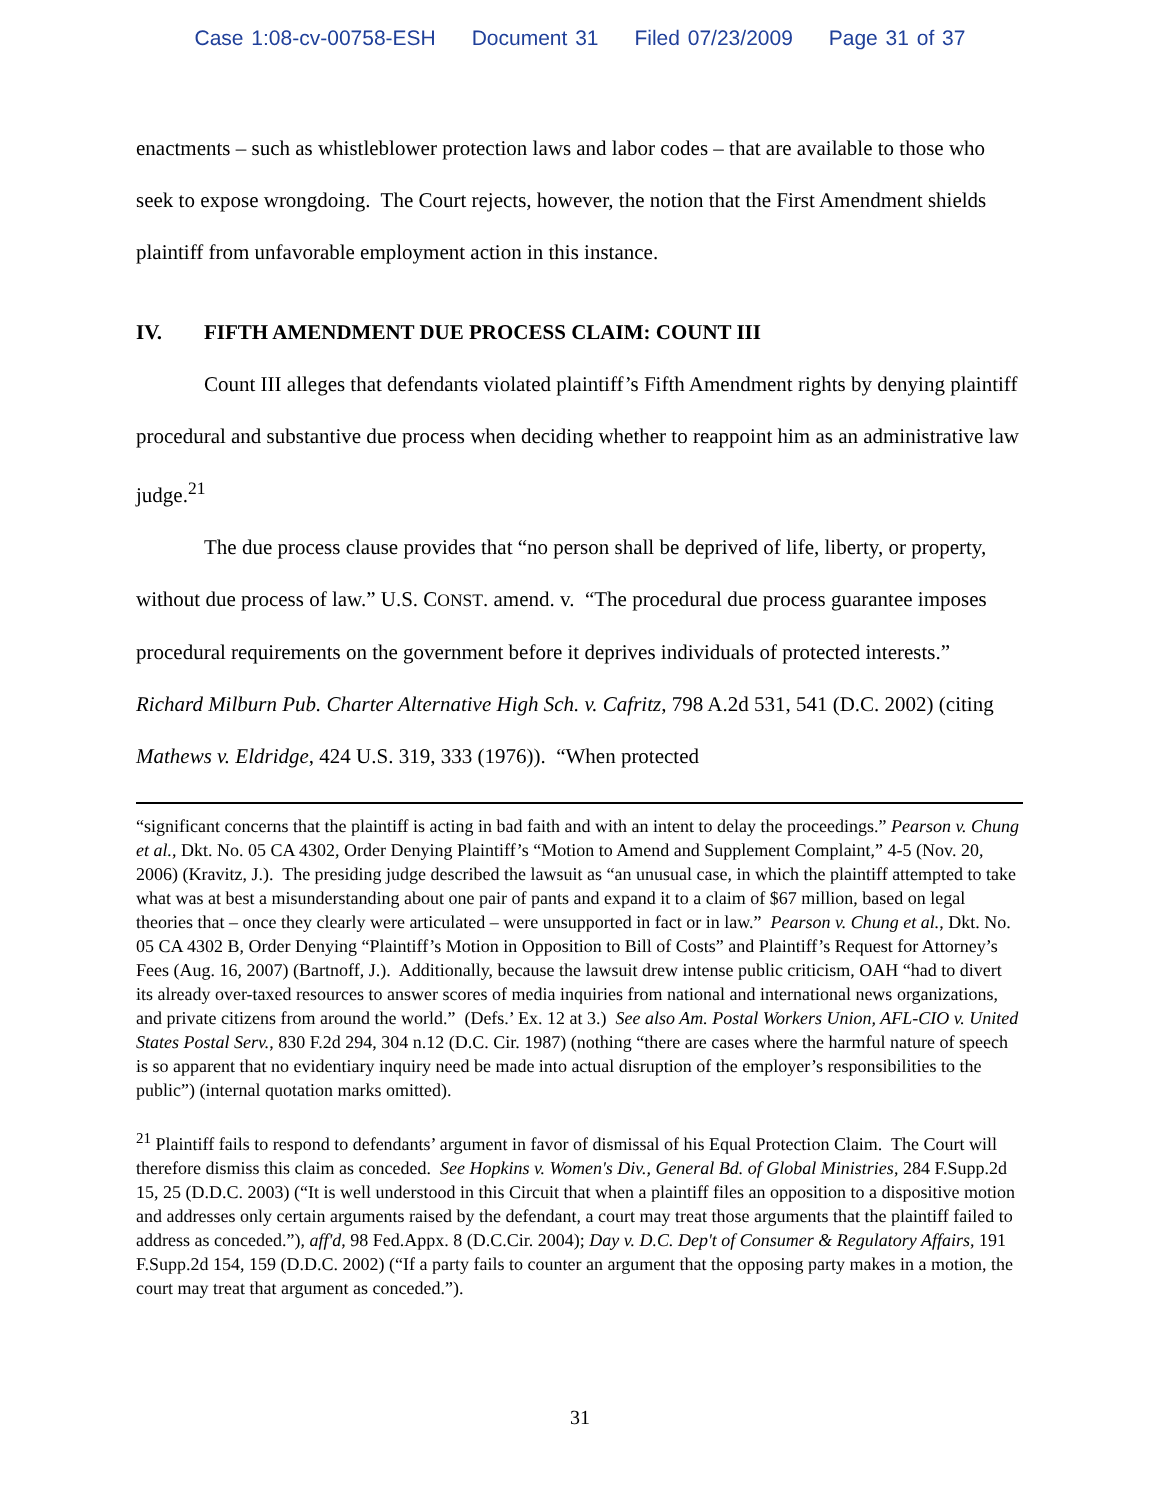Case 1:08-cv-00758-ESH Document 31 Filed 07/23/2009 Page 31 of 37
enactments – such as whistleblower protection laws and labor codes – that are available to those who seek to expose wrongdoing. The Court rejects, however, the notion that the First Amendment shields plaintiff from unfavorable employment action in this instance.
IV. FIFTH AMENDMENT DUE PROCESS CLAIM: COUNT III
Count III alleges that defendants violated plaintiff’s Fifth Amendment rights by denying plaintiff procedural and substantive due process when deciding whether to reappoint him as an administrative law judge.<sup>21</sup>
The due process clause provides that “no person shall be deprived of life, liberty, or property, without due process of law.” U.S. CONST. amend. v. “The procedural due process guarantee imposes procedural requirements on the government before it deprives individuals of protected interests.” Richard Milburn Pub. Charter Alternative High Sch. v. Cafritz, 798 A.2d 531, 541 (D.C. 2002) (citing Mathews v. Eldridge, 424 U.S. 319, 333 (1976)). “When protected
“significant concerns that the plaintiff is acting in bad faith and with an intent to delay the proceedings.” Pearson v. Chung et al., Dkt. No. 05 CA 4302, Order Denying Plaintiff’s “Motion to Amend and Supplement Complaint,” 4-5 (Nov. 20, 2006) (Kravitz, J.). The presiding judge described the lawsuit as “an unusual case, in which the plaintiff attempted to take what was at best a misunderstanding about one pair of pants and expand it to a claim of $67 million, based on legal theories that – once they clearly were articulated – were unsupported in fact or in law.” Pearson v. Chung et al., Dkt. No. 05 CA 4302 B, Order Denying “Plaintiff’s Motion in Opposition to Bill of Costs” and Plaintiff’s Request for Attorney’s Fees (Aug. 16, 2007) (Bartnoff, J.). Additionally, because the lawsuit drew intense public criticism, OAH “had to divert its already over-taxed resources to answer scores of media inquiries from national and international news organizations, and private citizens from around the world.” (Defs.’ Ex. 12 at 3.) See also Am. Postal Workers Union, AFL-CIO v. United States Postal Serv., 830 F.2d 294, 304 n.12 (D.C. Cir. 1987) (nothing “there are cases where the harmful nature of speech is so apparent that no evidentiary inquiry need be made into actual disruption of the employer’s responsibilities to the public”) (internal quotation marks omitted).
<sup>21</sup> Plaintiff fails to respond to defendants’ argument in favor of dismissal of his Equal Protection Claim. The Court will therefore dismiss this claim as conceded. See Hopkins v. Women's Div., General Bd. of Global Ministries, 284 F.Supp.2d 15, 25 (D.D.C. 2003) (“It is well understood in this Circuit that when a plaintiff files an opposition to a dispositive motion and addresses only certain arguments raised by the defendant, a court may treat those arguments that the plaintiff failed to address as conceded.”), aff'd, 98 Fed.Appx. 8 (D.C.Cir. 2004); Day v. D.C. Dep't of Consumer & Regulatory Affairs, 191 F.Supp.2d 154, 159 (D.D.C. 2002) (“If a party fails to counter an argument that the opposing party makes in a motion, the court may treat that argument as conceded.”).
31